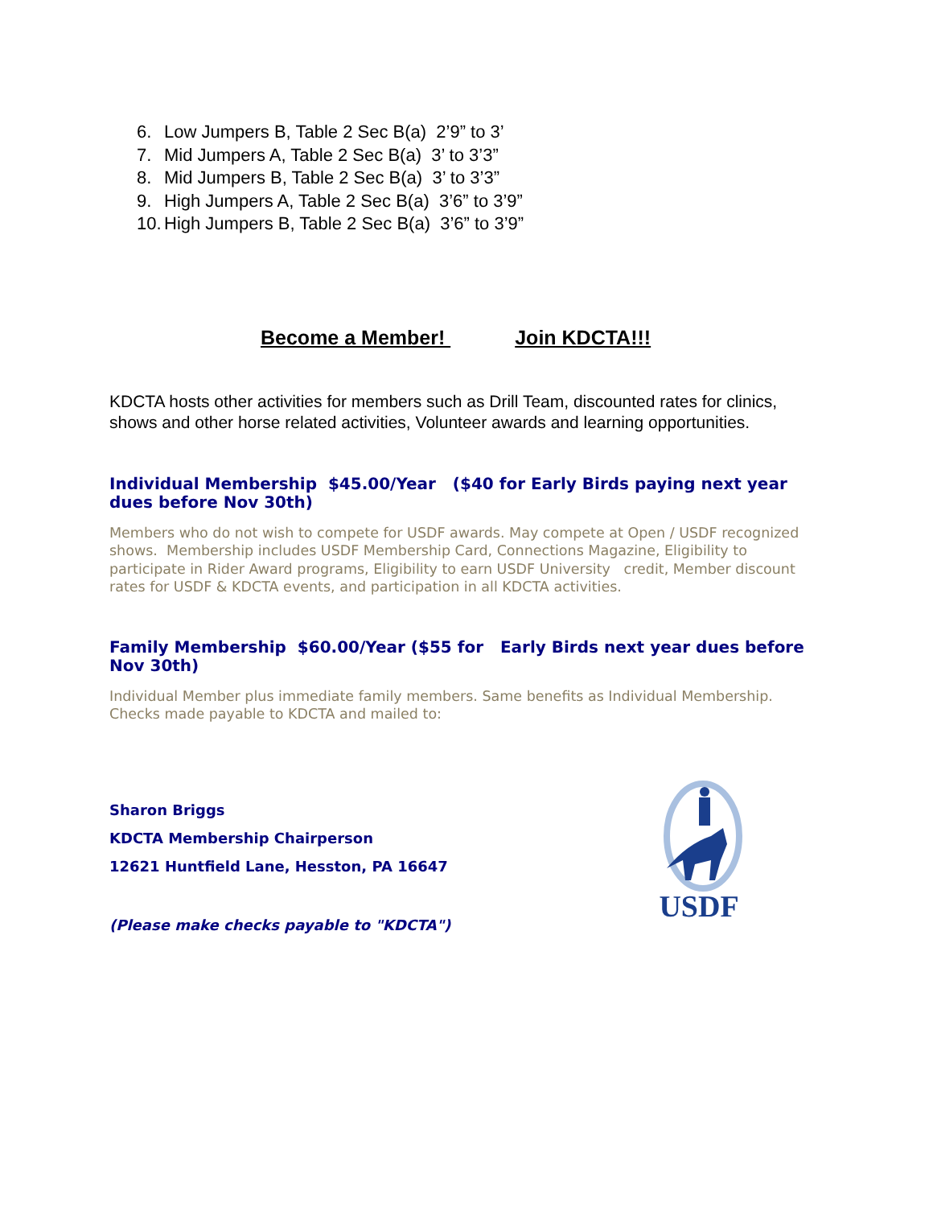6. Low Jumpers B, Table 2 Sec B(a) 2’9” to 3’
7. Mid Jumpers A, Table 2 Sec B(a) 3’ to 3’3”
8. Mid Jumpers B, Table 2 Sec B(a) 3’ to 3’3”
9. High Jumpers A, Table 2 Sec B(a) 3’6” to 3’9”
10. High Jumpers B, Table 2 Sec B(a) 3’6” to 3’9”
Become a Member! Join KDCTA!!!
KDCTA hosts other activities for members such as Drill Team, discounted rates for clinics, shows and other horse related activities, Volunteer awards and learning opportunities.
Individual Membership $45.00/Year ($40 for Early Birds paying next year dues before Nov 30th)
Members who do not wish to compete for USDF awards. May compete at Open / USDF recognized shows. Membership includes USDF Membership Card, Connections Magazine, Eligibility to participate in Rider Award programs, Eligibility to earn USDF University credit, Member discount rates for USDF & KDCTA events, and participation in all KDCTA activities.
Family Membership $60.00/Year ($55 for Early Birds next year dues before Nov 30th)
Individual Member plus immediate family members. Same benefits as Individual Membership. Checks made payable to KDCTA and mailed to:
Sharon Briggs
KDCTA Membership Chairperson
12621 Huntfield Lane, Hesston, PA 16647
(Please make checks payable to "KDCTA")
USDF